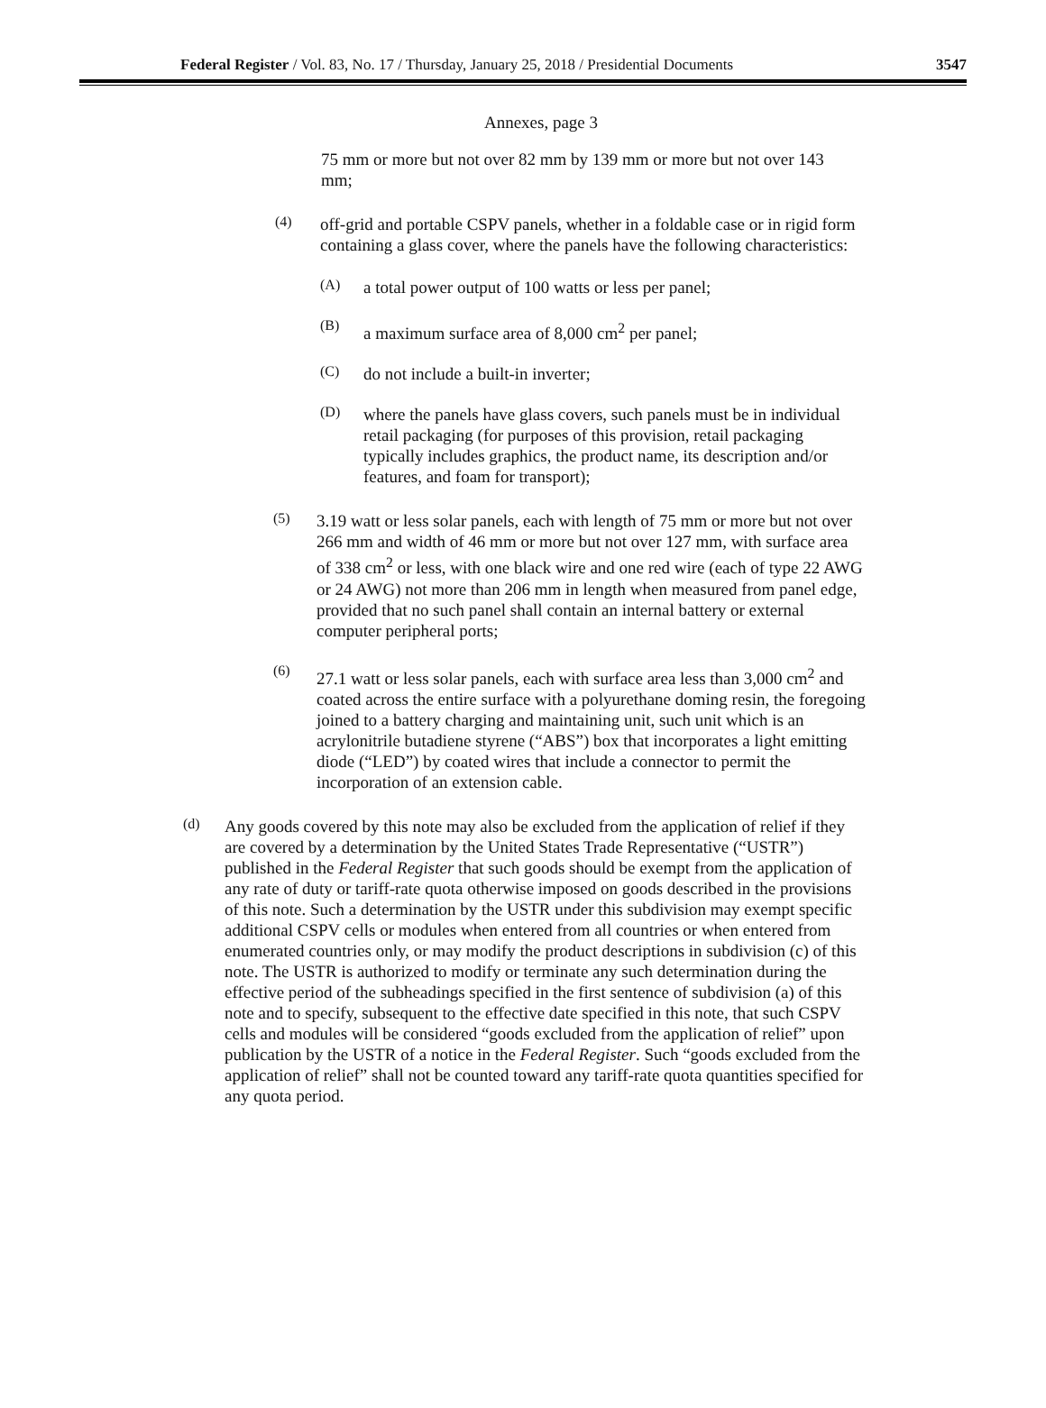Federal Register / Vol. 83, No. 17 / Thursday, January 25, 2018 / Presidential Documents 3547
Annexes, page 3
75 mm or more but not over 82 mm by 139 mm or more but not over 143 mm;
(4)
off-grid and portable CSPV panels, whether in a foldable case or in rigid form containing a glass cover, where the panels have the following characteristics:
(A)
a total power output of 100 watts or less per panel;
(B)
a maximum surface area of 8,000 cm<sup>2</sup> per panel;
(C)
do not include a built-in inverter;
(D)
where the panels have glass covers, such panels must be in individual retail packaging (for purposes of this provision, retail packaging typically includes graphics, the product name, its description and/or features, and foam for transport);
(5)
3.19 watt or less solar panels, each with length of 75 mm or more but not over 266 mm and width of 46 mm or more but not over 127 mm, with surface area of 338 cm<sup>2</sup> or less, with one black wire and one red wire (each of type 22 AWG or 24 AWG) not more than 206 mm in length when measured from panel edge, provided that no such panel shall contain an internal battery or external computer peripheral ports;
(6)
27.1 watt or less solar panels, each with surface area less than 3,000 cm<sup>2</sup> and coated across the entire surface with a polyurethane doming resin, the foregoing joined to a battery charging and maintaining unit, such unit which is an acrylonitrile butadiene styrene (“ABS”) box that incorporates a light emitting diode (“LED”) by coated wires that include a connector to permit the incorporation of an extension cable.
(d)
Any goods covered by this note may also be excluded from the application of relief if they are covered by a determination by the United States Trade Representative (“USTR”) published in the Federal Register that such goods should be exempt from the application of any rate of duty or tariff-rate quota otherwise imposed on goods described in the provisions of this note. Such a determination by the USTR under this subdivision may exempt specific additional CSPV cells or modules when entered from all countries or when entered from enumerated countries only, or may modify the product descriptions in subdivision (c) of this note. The USTR is authorized to modify or terminate any such determination during the effective period of the subheadings specified in the first sentence of subdivision (a) of this note and to specify, subsequent to the effective date specified in this note, that such CSPV cells and modules will be considered “goods excluded from the application of relief” upon publication by the USTR of a notice in the Federal Register. Such “goods excluded from the application of relief” shall not be counted toward any tariff-rate quota quantities specified for any quota period.